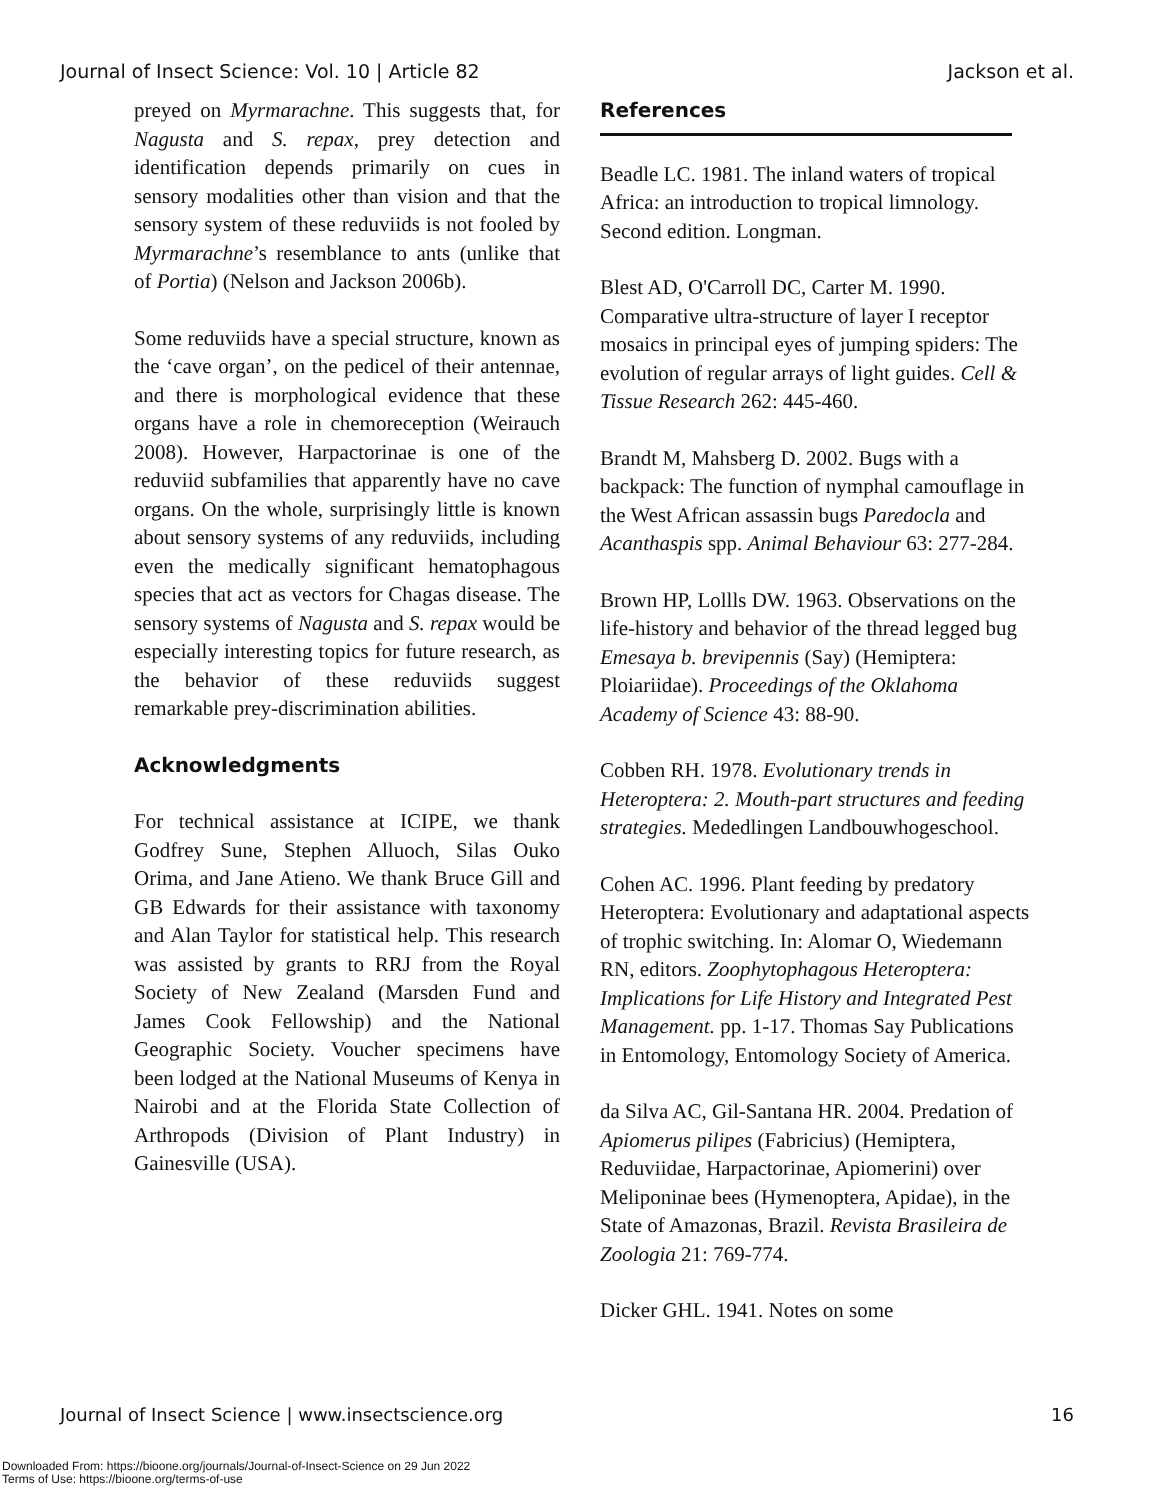Journal of Insect Science: Vol. 10 | Article 82 Jackson et al.
preyed on Myrmarachne. This suggests that, for Nagusta and S. repax, prey detection and identification depends primarily on cues in sensory modalities other than vision and that the sensory system of these reduviids is not fooled by Myrmarachne’s resemblance to ants (unlike that of Portia) (Nelson and Jackson 2006b).
Some reduviids have a special structure, known as the ‘cave organ’, on the pedicel of their antennae, and there is morphological evidence that these organs have a role in chemoreception (Weirauch 2008). However, Harpactorinae is one of the reduviid subfamilies that apparently have no cave organs. On the whole, surprisingly little is known about sensory systems of any reduviids, including even the medically significant hematophagous species that act as vectors for Chagas disease. The sensory systems of Nagusta and S. repax would be especially interesting topics for future research, as the behavior of these reduviids suggest remarkable prey-discrimination abilities.
Acknowledgments
For technical assistance at ICIPE, we thank Godfrey Sune, Stephen Alluoch, Silas Ouko Orima, and Jane Atieno. We thank Bruce Gill and GB Edwards for their assistance with taxonomy and Alan Taylor for statistical help. This research was assisted by grants to RRJ from the Royal Society of New Zealand (Marsden Fund and James Cook Fellowship) and the National Geographic Society. Voucher specimens have been lodged at the National Museums of Kenya in Nairobi and at the Florida State Collection of Arthropods (Division of Plant Industry) in Gainesville (USA).
References
Beadle LC. 1981. The inland waters of tropical Africa: an introduction to tropical limnology. Second edition. Longman.
Blest AD, O'Carroll DC, Carter M. 1990. Comparative ultra-structure of layer I receptor mosaics in principal eyes of jumping spiders: The evolution of regular arrays of light guides. Cell & Tissue Research 262: 445-460.
Brandt M, Mahsberg D. 2002. Bugs with a backpack: The function of nymphal camouflage in the West African assassin bugs Paredocla and Acanthaspis spp. Animal Behaviour 63: 277-284.
Brown HP, Lollls DW. 1963. Observations on the life-history and behavior of the thread legged bug Emesaya b. brevipennis (Say) (Hemiptera: Ploiariidae). Proceedings of the Oklahoma Academy of Science 43: 88-90.
Cobben RH. 1978. Evolutionary trends in Heteroptera: 2. Mouth-part structures and feeding strategies. Mededlingen Landbouwhogeschool.
Cohen AC. 1996. Plant feeding by predatory Heteroptera: Evolutionary and adaptational aspects of trophic switching. In: Alomar O, Wiedemann RN, editors. Zoophytophagous Heteroptera: Implications for Life History and Integrated Pest Management. pp. 1-17. Thomas Say Publications in Entomology, Entomology Society of America.
da Silva AC, Gil-Santana HR. 2004. Predation of Apiomerus pilipes (Fabricius) (Hemiptera, Reduviidae, Harpactorinae, Apiomerini) over Meliponinae bees (Hymenoptera, Apidae), in the State of Amazonas, Brazil. Revista Brasileira de Zoologia 21: 769-774.
Dicker GHL. 1941. Notes on some
Journal of Insect Science | www.insectscience.org 16
Downloaded From: https://bioone.org/journals/Journal-of-Insect-Science on 29 Jun 2022
Terms of Use: https://bioone.org/terms-of-use